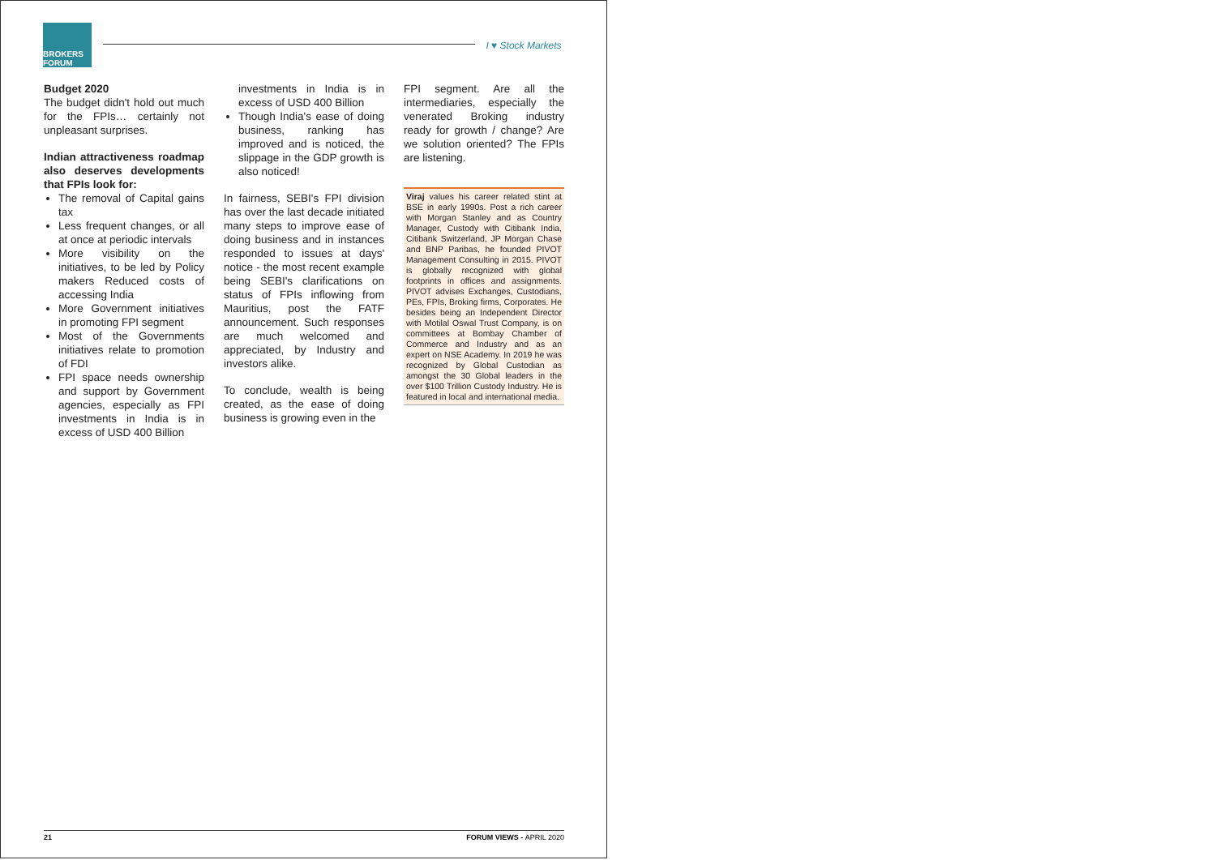BROKERS FORUM
I ♥ Stock Markets
Budget 2020
The budget didn't hold out much for the FPIs… certainly not unpleasant surprises.
Indian attractiveness roadmap also deserves developments that FPIs look for:
The removal of Capital gains tax
Less frequent changes, or all at once at periodic intervals
More visibility on the initiatives, to be led by Policy makers Reduced costs of accessing India
More Government initiatives in promoting FPI segment
Most of the Governments initiatives relate to promotion of FDI
FPI space needs ownership and support by Government agencies, especially as FPI investments in India is in excess of USD 400 Billion
investments in India is in excess of USD 400 Billion
Though India's ease of doing business, ranking has improved and is noticed, the slippage in the GDP growth is also noticed!
In fairness, SEBI's FPI division has over the last decade initiated many steps to improve ease of doing business and in instances responded to issues at days' notice - the most recent example being SEBI's clarifications on status of FPIs inflowing from Mauritius, post the FATF announcement. Such responses are much welcomed and appreciated, by Industry and investors alike.
To conclude, wealth is being created, as the ease of doing business is growing even in the
FPI segment. Are all the intermediaries, especially the venerated Broking industry ready for growth / change? Are we solution oriented? The FPIs are listening.
Viraj values his career related stint at BSE in early 1990s. Post a rich career with Morgan Stanley and as Country Manager, Custody with Citibank India, Citibank Switzerland, JP Morgan Chase and BNP Paribas, he founded PIVOT Management Consulting in 2015. PIVOT is globally recognized with global footprints in offices and assignments. PIVOT advises Exchanges, Custodians, PEs, FPIs, Broking firms, Corporates. He besides being an Independent Director with Motilal Oswal Trust Company, is on committees at Bombay Chamber of Commerce and Industry and as an expert on NSE Academy. In 2019 he was recognized by Global Custodian as amongst the 30 Global leaders in the over $100 Trillion Custody Industry. He is featured in local and international media.
21 FORUM VIEWS - APRIL 2020